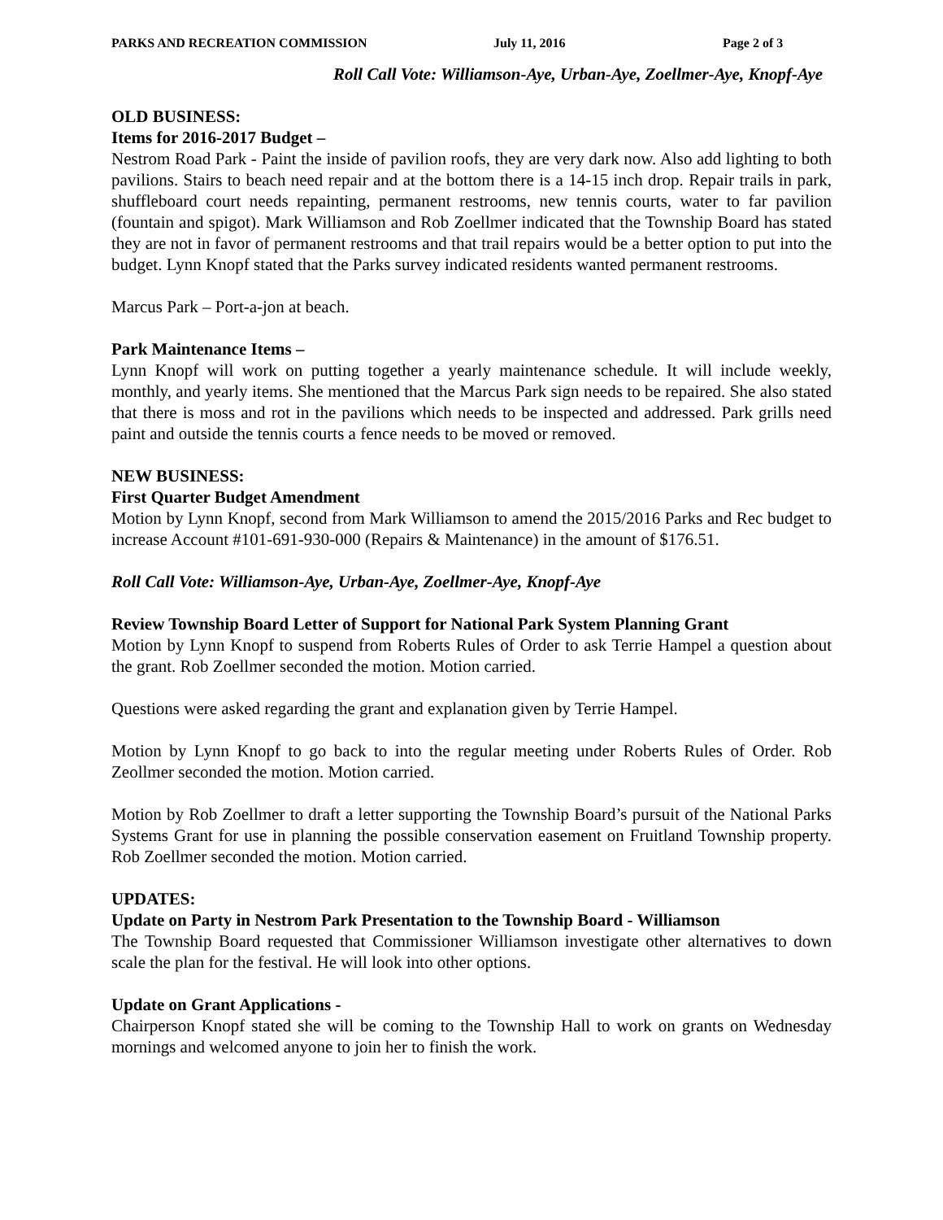PARKS AND RECREATION COMMISSION July 11, 2016 Page 2 of 3
Roll Call Vote: Williamson-Aye, Urban-Aye, Zoellmer-Aye, Knopf-Aye
OLD BUSINESS:
Items for 2016-2017 Budget –
Nestrom Road Park - Paint the inside of pavilion roofs, they are very dark now. Also add lighting to both pavilions. Stairs to beach need repair and at the bottom there is a 14-15 inch drop. Repair trails in park, shuffleboard court needs repainting, permanent restrooms, new tennis courts, water to far pavilion (fountain and spigot). Mark Williamson and Rob Zoellmer indicated that the Township Board has stated they are not in favor of permanent restrooms and that trail repairs would be a better option to put into the budget. Lynn Knopf stated that the Parks survey indicated residents wanted permanent restrooms.
Marcus Park – Port-a-jon at beach.
Park Maintenance Items –
Lynn Knopf will work on putting together a yearly maintenance schedule. It will include weekly, monthly, and yearly items. She mentioned that the Marcus Park sign needs to be repaired. She also stated that there is moss and rot in the pavilions which needs to be inspected and addressed. Park grills need paint and outside the tennis courts a fence needs to be moved or removed.
NEW BUSINESS:
First Quarter Budget Amendment
Motion by Lynn Knopf, second from Mark Williamson to amend the 2015/2016 Parks and Rec budget to increase Account #101-691-930-000 (Repairs & Maintenance) in the amount of $176.51.
Roll Call Vote: Williamson-Aye, Urban-Aye, Zoellmer-Aye, Knopf-Aye
Review Township Board Letter of Support for National Park System Planning Grant
Motion by Lynn Knopf to suspend from Roberts Rules of Order to ask Terrie Hampel a question about the grant. Rob Zoellmer seconded the motion. Motion carried.
Questions were asked regarding the grant and explanation given by Terrie Hampel.
Motion by Lynn Knopf to go back to into the regular meeting under Roberts Rules of Order. Rob Zeollmer seconded the motion. Motion carried.
Motion by Rob Zoellmer to draft a letter supporting the Township Board’s pursuit of the National Parks Systems Grant for use in planning the possible conservation easement on Fruitland Township property. Rob Zoellmer seconded the motion. Motion carried.
UPDATES:
Update on Party in Nestrom Park Presentation to the Township Board - Williamson
The Township Board requested that Commissioner Williamson investigate other alternatives to down scale the plan for the festival. He will look into other options.
Update on Grant Applications -
Chairperson Knopf stated she will be coming to the Township Hall to work on grants on Wednesday mornings and welcomed anyone to join her to finish the work.